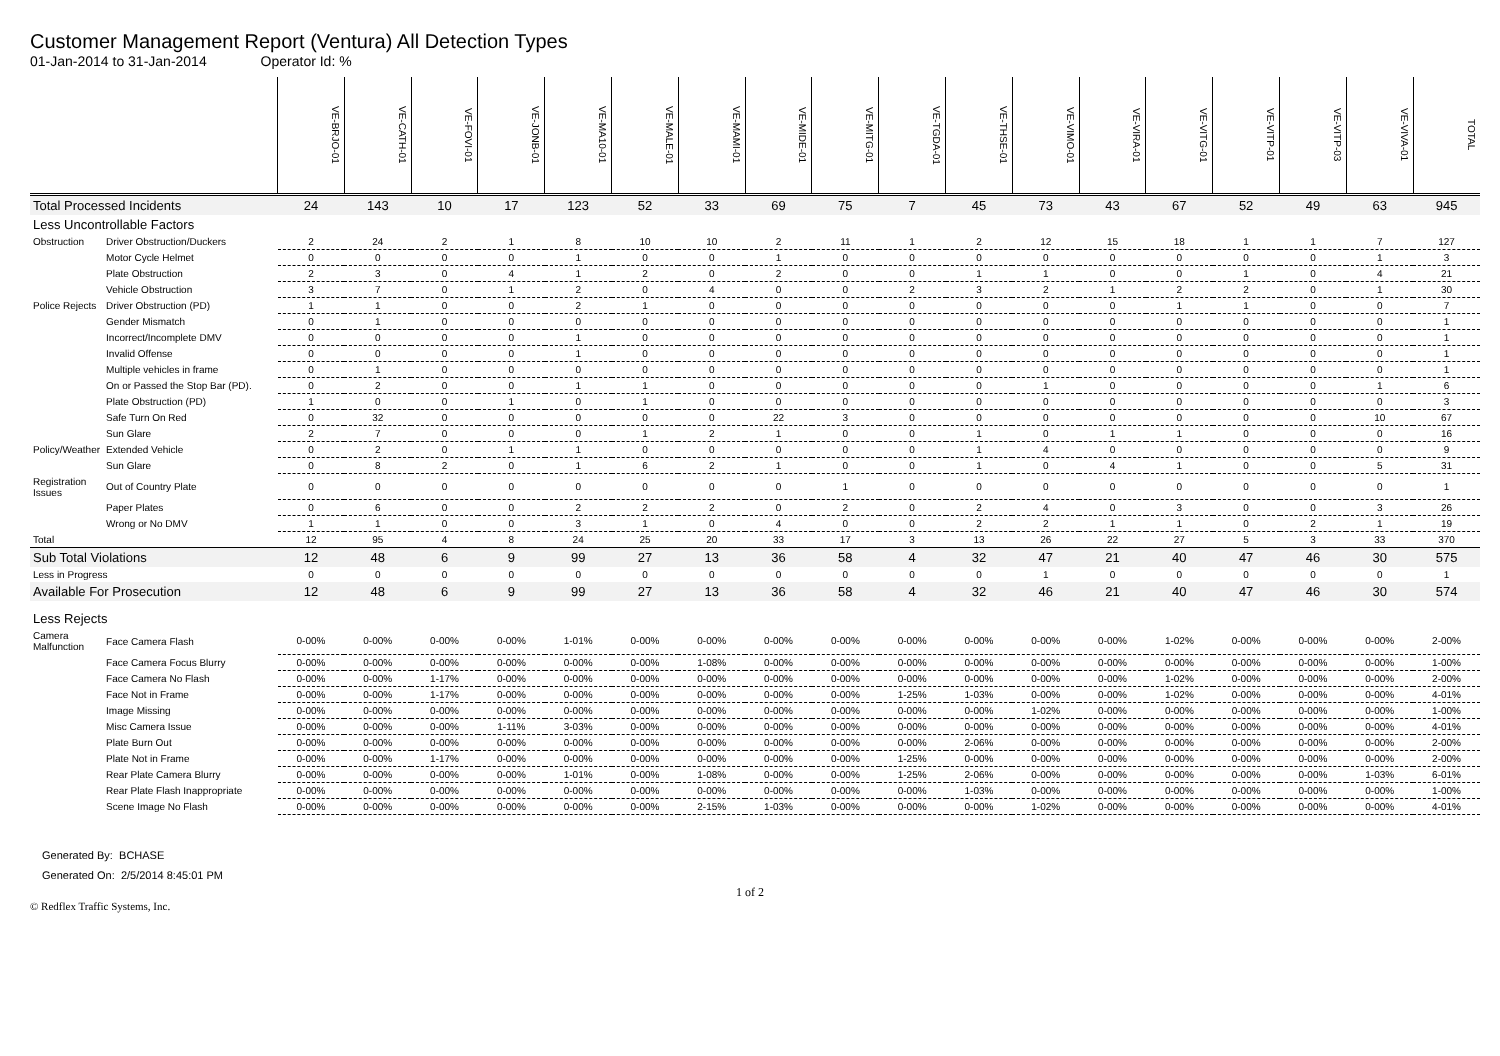Customer Management Report (Ventura) All Detection Types
01-Jan-2014 to 31-Jan-2014 Operator Id: %
| | | VE-BRJO-01 | VE-CATH-01 | VE-FOVI-01 | VE-JONB-01 | VE-MA10-01 | VE-MALE-01 | VE-MAMI-01 | VE-MIDE-01 | VE-MITG-01 | VE-TGDA-01 | VE-THSE-01 | VE-VIMO-01 | VE-VIRA-01 | VE-VITG-01 | VE-VITP-01 | VE-VITP-03 | VE-VIVA-01 | TOTAL |
| --- | --- | --- | --- | --- | --- | --- | --- | --- | --- | --- | --- | --- | --- | --- | --- | --- | --- | --- | --- |
| Total Processed Incidents | | 24 | 143 | 10 | 17 | 123 | 52 | 33 | 69 | 75 | 7 | 45 | 73 | 43 | 67 | 52 | 49 | 63 | 945 |
| Less Uncontrollable Factors | | | | | | | | | | | | | | | | | | | |
| Obstruction | Driver Obstruction/Duckers | 2 | 24 | 2 | 1 | 8 | 10 | 10 | 2 | 11 | 1 | 2 | 12 | 15 | 18 | 1 | 1 | 7 | 127 |
| | Motor Cycle Helmet | 0 | 0 | 0 | 0 | 1 | 0 | 0 | 1 | 0 | 0 | 0 | 0 | 0 | 0 | 0 | 0 | 1 | 3 |
| | Plate Obstruction | 2 | 3 | 0 | 4 | 1 | 2 | 0 | 2 | 0 | 0 | 1 | 1 | 0 | 0 | 1 | 0 | 4 | 21 |
| | Vehicle Obstruction | 3 | 7 | 0 | 1 | 2 | 0 | 4 | 0 | 0 | 2 | 3 | 2 | 1 | 2 | 2 | 0 | 1 | 30 |
| Police Rejects | Driver Obstruction (PD) | 1 | 1 | 0 | 0 | 2 | 1 | 0 | 0 | 0 | 0 | 0 | 0 | 0 | 1 | 1 | 0 | 0 | 7 |
| | Gender Mismatch | 0 | 1 | 0 | 0 | 0 | 0 | 0 | 0 | 0 | 0 | 0 | 0 | 0 | 0 | 0 | 0 | 0 | 1 |
| | Incorrect/Incomplete DMV | 0 | 0 | 0 | 0 | 1 | 0 | 0 | 0 | 0 | 0 | 0 | 0 | 0 | 0 | 0 | 0 | 0 | 1 |
| | Invalid Offense | 0 | 0 | 0 | 0 | 1 | 0 | 0 | 0 | 0 | 0 | 0 | 0 | 0 | 0 | 0 | 0 | 0 | 1 |
| | Multiple vehicles in frame | 0 | 1 | 0 | 0 | 0 | 0 | 0 | 0 | 0 | 0 | 0 | 0 | 0 | 0 | 0 | 0 | 0 | 1 |
| | On or Passed the Stop Bar (PD). | 0 | 2 | 0 | 0 | 1 | 1 | 0 | 0 | 0 | 0 | 0 | 1 | 0 | 0 | 0 | 0 | 1 | 6 |
| | Plate Obstruction (PD) | 1 | 0 | 0 | 1 | 0 | 1 | 0 | 0 | 0 | 0 | 0 | 0 | 0 | 0 | 0 | 0 | 0 | 3 |
| | Safe Turn On Red | 0 | 32 | 0 | 0 | 0 | 0 | 0 | 22 | 3 | 0 | 0 | 0 | 0 | 0 | 0 | 0 | 10 | 67 |
| | Sun Glare | 2 | 7 | 0 | 0 | 0 | 1 | 2 | 1 | 0 | 0 | 1 | 0 | 1 | 1 | 0 | 0 | 0 | 16 |
| Policy/Weather | Extended Vehicle | 0 | 2 | 0 | 1 | 1 | 0 | 0 | 0 | 0 | 0 | 1 | 4 | 0 | 0 | 0 | 0 | 0 | 9 |
| | Sun Glare | 0 | 8 | 2 | 0 | 1 | 6 | 2 | 1 | 0 | 0 | 1 | 0 | 4 | 1 | 0 | 0 | 5 | 31 |
| Registration Issues | Out of Country Plate | 0 | 0 | 0 | 0 | 0 | 0 | 0 | 0 | 1 | 0 | 0 | 0 | 0 | 0 | 0 | 0 | 0 | 1 |
| | Paper Plates | 0 | 6 | 0 | 0 | 2 | 2 | 2 | 0 | 2 | 0 | 2 | 4 | 0 | 3 | 0 | 0 | 3 | 26 |
| | Wrong or No DMV | 1 | 1 | 0 | 0 | 3 | 1 | 0 | 4 | 0 | 0 | 2 | 2 | 1 | 1 | 0 | 2 | 1 | 19 |
| Total | | 12 | 95 | 4 | 8 | 24 | 25 | 20 | 33 | 17 | 3 | 13 | 26 | 22 | 27 | 5 | 3 | 33 | 370 |
| Sub Total Violations | | 12 | 48 | 6 | 9 | 99 | 27 | 13 | 36 | 58 | 4 | 32 | 47 | 21 | 40 | 47 | 46 | 30 | 575 |
| Less in Progress | | 0 | 0 | 0 | 0 | 0 | 0 | 0 | 0 | 0 | 0 | 0 | 1 | 0 | 0 | 0 | 0 | 0 | 1 |
| Available For Prosecution | | 12 | 48 | 6 | 9 | 99 | 27 | 13 | 36 | 58 | 4 | 32 | 46 | 21 | 40 | 47 | 46 | 30 | 574 |
| Less Rejects | | | | | | | | | | | | | | | | | | | |
| Camera Malfunction | Face Camera Flash | 0-00% | 0-00% | 0-00% | 0-00% | 1-01% | 0-00% | 0-00% | 0-00% | 0-00% | 0-00% | 0-00% | 0-00% | 0-00% | 1-02% | 0-00% | 0-00% | 0-00% | 2-00% |
| | Face Camera Focus Blurry | 0-00% | 0-00% | 0-00% | 0-00% | 0-00% | 0-00% | 1-08% | 0-00% | 0-00% | 0-00% | 0-00% | 0-00% | 0-00% | 0-00% | 0-00% | 0-00% | 0-00% | 1-00% |
| | Face Camera No Flash | 0-00% | 0-00% | 1-17% | 0-00% | 0-00% | 0-00% | 0-00% | 0-00% | 0-00% | 0-00% | 0-00% | 0-00% | 0-00% | 1-02% | 0-00% | 0-00% | 0-00% | 2-00% |
| | Face Not in Frame | 0-00% | 0-00% | 1-17% | 0-00% | 0-00% | 0-00% | 0-00% | 0-00% | 0-00% | 1-25% | 1-03% | 0-00% | 0-00% | 1-02% | 0-00% | 0-00% | 0-00% | 4-01% |
| | Image Missing | 0-00% | 0-00% | 0-00% | 0-00% | 0-00% | 0-00% | 0-00% | 0-00% | 0-00% | 0-00% | 0-00% | 1-02% | 0-00% | 0-00% | 0-00% | 0-00% | 0-00% | 1-00% |
| | Misc Camera Issue | 0-00% | 0-00% | 0-00% | 1-11% | 3-03% | 0-00% | 0-00% | 0-00% | 0-00% | 0-00% | 0-00% | 0-00% | 0-00% | 0-00% | 0-00% | 0-00% | 0-00% | 4-01% |
| | Plate Burn Out | 0-00% | 0-00% | 0-00% | 0-00% | 0-00% | 0-00% | 0-00% | 0-00% | 0-00% | 0-00% | 2-06% | 0-00% | 0-00% | 0-00% | 0-00% | 0-00% | 0-00% | 2-00% |
| | Plate Not in Frame | 0-00% | 0-00% | 1-17% | 0-00% | 0-00% | 0-00% | 0-00% | 0-00% | 0-00% | 1-25% | 0-00% | 0-00% | 0-00% | 0-00% | 0-00% | 0-00% | 0-00% | 2-00% |
| | Rear Plate Camera Blurry | 0-00% | 0-00% | 0-00% | 0-00% | 1-01% | 0-00% | 1-08% | 0-00% | 0-00% | 1-25% | 2-06% | 0-00% | 0-00% | 0-00% | 0-00% | 0-00% | 1-03% | 6-01% |
| | Rear Plate Flash Inappropriate | 0-00% | 0-00% | 0-00% | 0-00% | 0-00% | 0-00% | 0-00% | 0-00% | 0-00% | 0-00% | 1-03% | 0-00% | 0-00% | 0-00% | 0-00% | 0-00% | 0-00% | 1-00% |
| | Scene Image No Flash | 0-00% | 0-00% | 0-00% | 0-00% | 0-00% | 0-00% | 2-15% | 1-03% | 0-00% | 0-00% | 0-00% | 1-02% | 0-00% | 0-00% | 0-00% | 0-00% | 0-00% | 4-01% |
Generated By: BCHASE
Generated On: 2/5/2014 8:45:01 PM
1 of 2
© Redflex Traffic Systems, Inc.